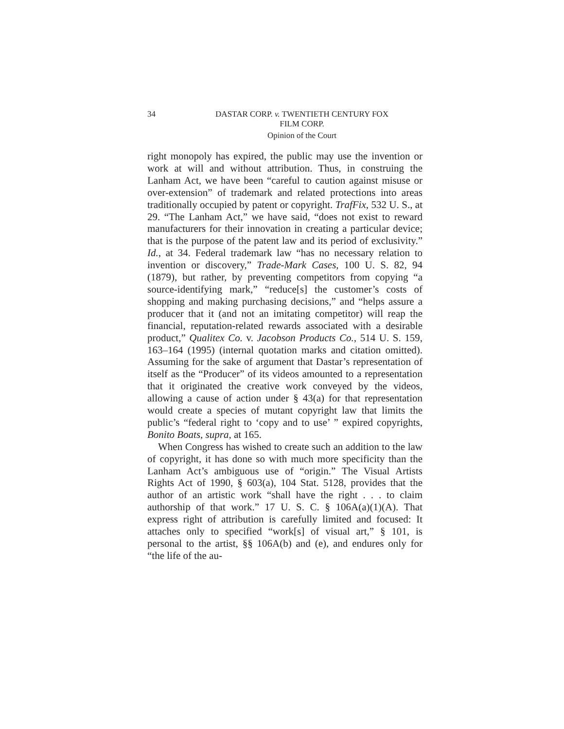34 DASTAR CORP. v. TWENTIETH CENTURY FOX
FILM CORP.
Opinion of the Court
right monopoly has expired, the public may use the invention or work at will and without attribution. Thus, in construing the Lanham Act, we have been “careful to caution against misuse or over-extension” of trademark and related protections into areas traditionally occupied by patent or copyright. TrafFix, 532 U. S., at 29. “The Lanham Act,” we have said, “does not exist to reward manufacturers for their innovation in creating a particular device; that is the purpose of the patent law and its period of exclusivity.” Id., at 34. Federal trademark law “has no necessary relation to invention or discovery,” Trade-Mark Cases, 100 U. S. 82, 94 (1879), but rather, by preventing competitors from copying “a source-identifying mark,” “reduce[s] the customer’s costs of shopping and making purchasing decisions,” and “helps assure a producer that it (and not an imitating competitor) will reap the financial, reputation-related rewards associated with a desirable product,” Qualitex Co. v. Jacobson Products Co., 514 U. S. 159, 163–164 (1995) (internal quotation marks and citation omitted). Assuming for the sake of argument that Dastar’s representation of itself as the “Producer” of its videos amounted to a representation that it originated the creative work conveyed by the videos, allowing a cause of action under § 43(a) for that representation would create a species of mutant copyright law that limits the public’s “federal right to ‘copy and to use’ ” expired copyrights, Bonito Boats, supra, at 165.
When Congress has wished to create such an addition to the law of copyright, it has done so with much more specificity than the Lanham Act’s ambiguous use of “origin.” The Visual Artists Rights Act of 1990, § 603(a), 104 Stat. 5128, provides that the author of an artistic work “shall have the right . . . to claim authorship of that work.” 17 U. S. C. § 106A(a)(1)(A). That express right of attribution is carefully limited and focused: It attaches only to specified “work[s] of visual art,” § 101, is personal to the artist, §§ 106A(b) and (e), and endures only for “the life of the au-